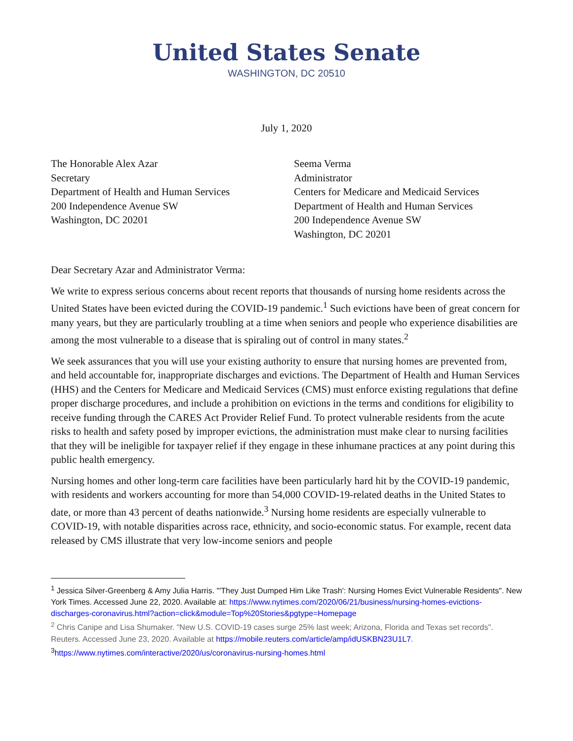United States Senate
WASHINGTON, DC 20510
July 1, 2020
The Honorable Alex Azar
Secretary
Department of Health and Human Services
200 Independence Avenue SW
Washington, DC 20201
Seema Verma
Administrator
Centers for Medicare and Medicaid Services
Department of Health and Human Services
200 Independence Avenue SW
Washington, DC 20201
Dear Secretary Azar and Administrator Verma:
We write to express serious concerns about recent reports that thousands of nursing home residents across the United States have been evicted during the COVID-19 pandemic.<sup>1</sup> Such evictions have been of great concern for many years, but they are particularly troubling at a time when seniors and people who experience disabilities are among the most vulnerable to a disease that is spiraling out of control in many states.<sup>2</sup>
We seek assurances that you will use your existing authority to ensure that nursing homes are prevented from, and held accountable for, inappropriate discharges and evictions. The Department of Health and Human Services (HHS) and the Centers for Medicare and Medicaid Services (CMS) must enforce existing regulations that define proper discharge procedures, and include a prohibition on evictions in the terms and conditions for eligibility to receive funding through the CARES Act Provider Relief Fund. To protect vulnerable residents from the acute risks to health and safety posed by improper evictions, the administration must make clear to nursing facilities that they will be ineligible for taxpayer relief if they engage in these inhumane practices at any point during this public health emergency.
Nursing homes and other long-term care facilities have been particularly hard hit by the COVID-19 pandemic, with residents and workers accounting for more than 54,000 COVID-19-related deaths in the United States to date, or more than 43 percent of deaths nationwide.<sup>3</sup> Nursing home residents are especially vulnerable to COVID-19, with notable disparities across race, ethnicity, and socio-economic status. For example, recent data released by CMS illustrate that very low-income seniors and people
<sup>1</sup> Jessica Silver-Greenberg & Amy Julia Harris. "'They Just Dumped Him Like Trash': Nursing Homes Evict Vulnerable Residents". New York Times. Accessed June 22, 2020. Available at: https://www.nytimes.com/2020/06/21/business/nursing-homes-evictions-discharges-coronavirus.html?action=click&module=Top%20Stories&pgtype=Homepage
<sup>2</sup> Chris Canipe and Lisa Shumaker. "New U.S. COVID-19 cases surge 25% last week; Arizona, Florida and Texas set records". Reuters. Accessed June 23, 2020. Available at https://mobile.reuters.com/article/amp/idUSKBN23U1L7.
<sup>3</sup> https://www.nytimes.com/interactive/2020/us/coronavirus-nursing-homes.html